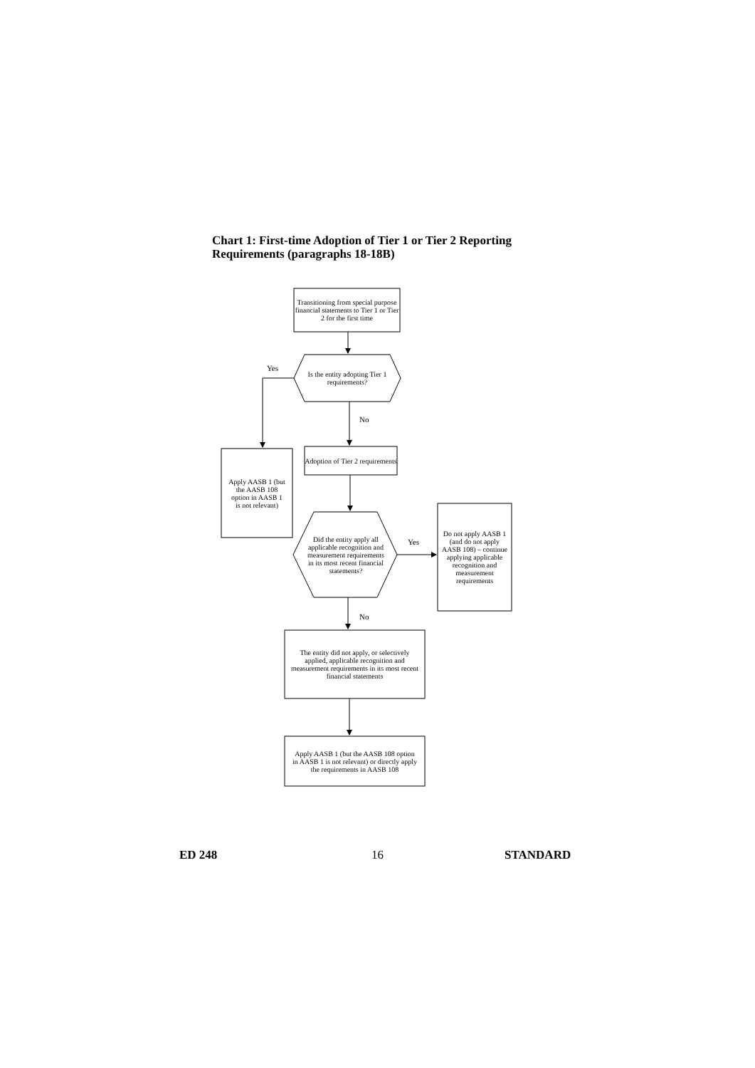Chart 1: First-time Adoption of Tier 1 or Tier 2 Reporting
Requirements (paragraphs 18-18B)
Transitioning from special purpose financial statements to Tier 1 or Tier 2 for the first time
Yes
Is the entity adopting Tier 1 requirements?
No
Apply AASB 1 (but the AASB 108 option in AASB 1 is not relevant)
Adoption of Tier 2 requirements
Did the entity apply all applicable recognition and measurement requirements in its most recent financial statements?
Yes
Do not apply AASB 1 (and do not apply AASB 108) – continue applying applicable recognition and measurement requirements
No
The entity did not apply, or selectively applied, applicable recognition and measurement requirements in its most recent financial statements
Apply AASB 1 (but the AASB 108 option in AASB 1 is not relevant) or directly apply the requirements in AASB 108
ED 248
16
STANDARD